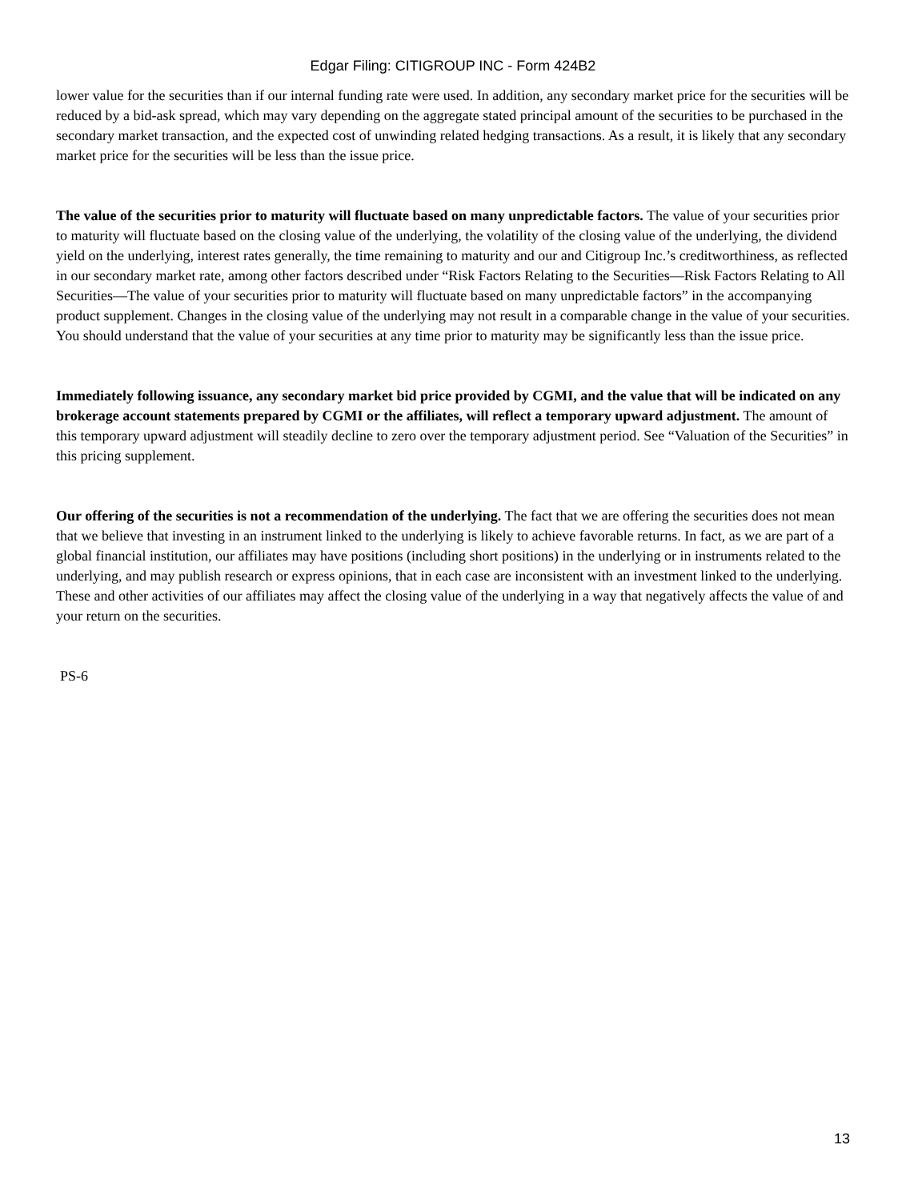Edgar Filing: CITIGROUP INC - Form 424B2
lower value for the securities than if our internal funding rate were used. In addition, any secondary market price for the securities will be reduced by a bid-ask spread, which may vary depending on the aggregate stated principal amount of the securities to be purchased in the secondary market transaction, and the expected cost of unwinding related hedging transactions. As a result, it is likely that any secondary market price for the securities will be less than the issue price.
The value of the securities prior to maturity will fluctuate based on many unpredictable factors. The value of your securities prior to maturity will fluctuate based on the closing value of the underlying, the volatility of the closing value of the underlying, the dividend yield on the underlying, interest rates generally, the time remaining to maturity and our and Citigroup Inc.’s creditworthiness, as reflected in our secondary market rate, among other factors described under “Risk Factors Relating to the Securities—Risk Factors Relating to All Securities—The value of your securities prior to maturity will fluctuate based on many unpredictable factors” in the accompanying product supplement. Changes in the closing value of the underlying may not result in a comparable change in the value of your securities. You should understand that the value of your securities at any time prior to maturity may be significantly less than the issue price.
Immediately following issuance, any secondary market bid price provided by CGMI, and the value that will be indicated on any brokerage account statements prepared by CGMI or the affiliates, will reflect a temporary upward adjustment. The amount of this temporary upward adjustment will steadily decline to zero over the temporary adjustment period. See “Valuation of the Securities” in this pricing supplement.
Our offering of the securities is not a recommendation of the underlying. The fact that we are offering the securities does not mean that we believe that investing in an instrument linked to the underlying is likely to achieve favorable returns. In fact, as we are part of a global financial institution, our affiliates may have positions (including short positions) in the underlying or in instruments related to the underlying, and may publish research or express opinions, that in each case are inconsistent with an investment linked to the underlying. These and other activities of our affiliates may affect the closing value of the underlying in a way that negatively affects the value of and your return on the securities.
PS-6
13